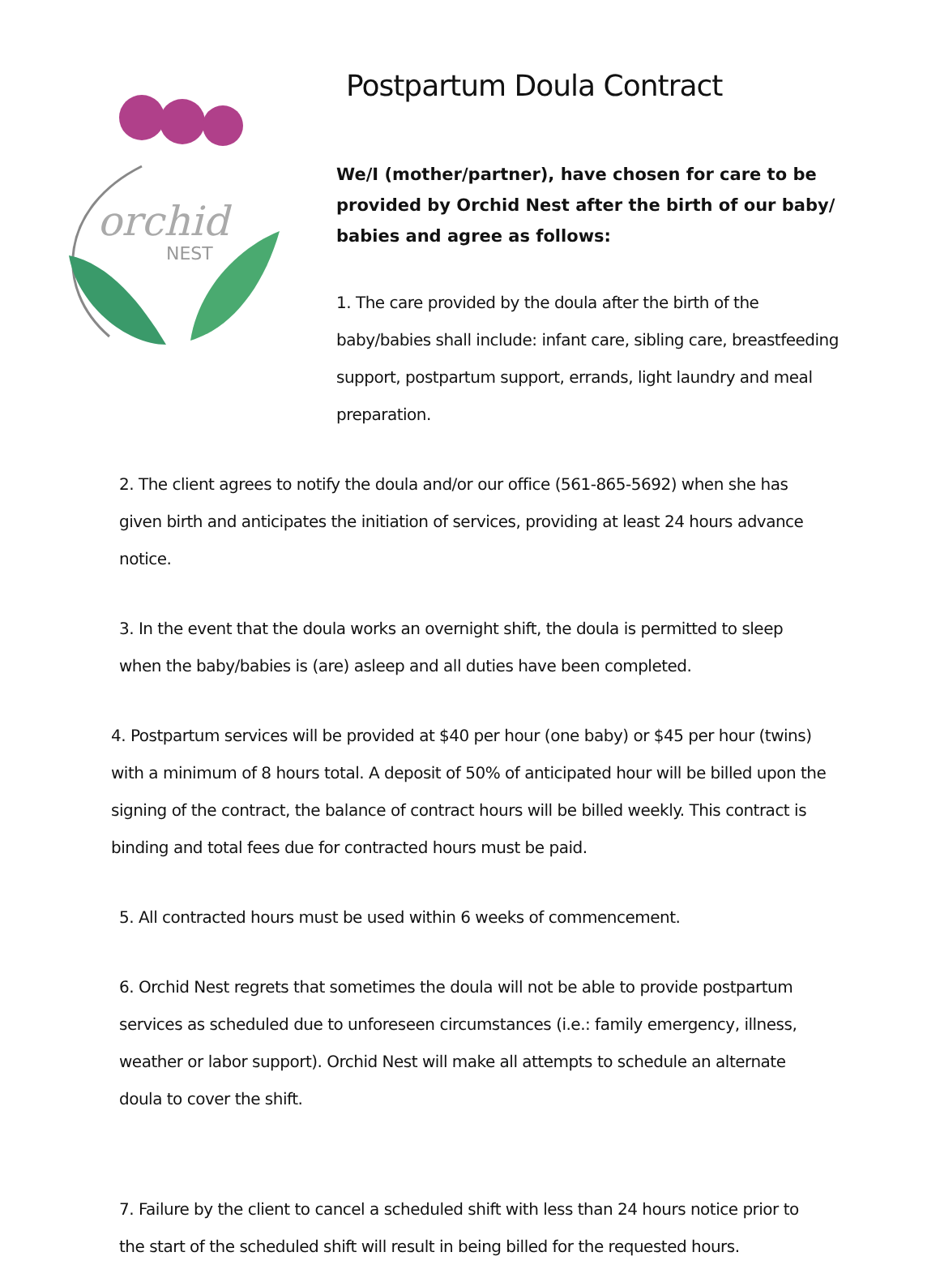orchid
NEST
Postpartum Doula Contract
We/I (mother/partner), have chosen for care to be provided by Orchid Nest after the birth of our baby/ babies and agree as follows:
1. The care provided by the doula after the birth of the baby/babies shall include: infant care, sibling care, breastfeeding support, postpartum support, errands, light laundry and meal preparation.
2. The client agrees to notify the doula and/or our office (561-865-5692) when she has given birth and anticipates the initiation of services, providing at least 24 hours advance notice.
3. In the event that the doula works an overnight shift, the doula is permitted to sleep when the baby/babies is (are) asleep and all duties have been completed.
4. Postpartum services will be provided at $40 per hour (one baby) or $45 per hour (twins) with a minimum of 8 hours total. A deposit of 50% of anticipated hour will be billed upon the signing of the contract, the balance of contract hours will be billed weekly. This contract is binding and total fees due for contracted hours must be paid.
5. All contracted hours must be used within 6 weeks of commencement.
6. Orchid Nest regrets that sometimes the doula will not be able to provide postpartum services as scheduled due to unforeseen circumstances (i.e.: family emergency, illness, weather or labor support). Orchid Nest will make all attempts to schedule an alternate doula to cover the shift.
7. Failure by the client to cancel a scheduled shift with less than 24 hours notice prior to the start of the scheduled shift will result in being billed for the requested hours.